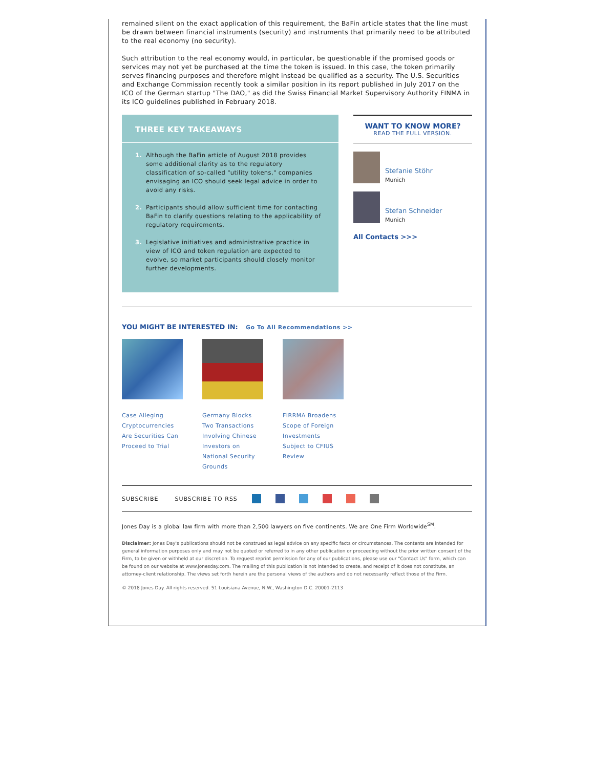remained silent on the exact application of this requirement, the BaFin article states that the line must be drawn between financial instruments (security) and instruments that primarily need to be attributed to the real economy (no security).
Such attribution to the real economy would, in particular, be questionable if the promised goods or services may not yet be purchased at the time the token is issued. In this case, the token primarily serves financing purposes and therefore might instead be qualified as a security. The U.S. Securities and Exchange Commission recently took a similar position in its report published in July 2017 on the ICO of the German startup "The DAO," as did the Swiss Financial Market Supervisory Authority FINMA in its ICO guidelines published in February 2018.
THREE KEY TAKEAWAYS
1. Although the BaFin article of August 2018 provides some additional clarity as to the regulatory classification of so-called "utility tokens," companies envisaging an ICO should seek legal advice in order to avoid any risks.
2. Participants should allow sufficient time for contacting BaFin to clarify questions relating to the applicability of regulatory requirements.
3. Legislative initiatives and administrative practice in view of ICO and token regulation are expected to evolve, so market participants should closely monitor further developments.
WANT TO KNOW MORE?
READ THE FULL VERSION.
Stefanie Stöhr
Munich
Stefan Schneider
Munich
All Contacts >>>
YOU MIGHT BE INTERESTED IN:
Go To All Recommendations >>
Case Alleging Cryptocurrencies Are Securities Can Proceed to Trial
Germany Blocks Two Transactions Involving Chinese Investors on National Security Grounds
FIRRMA Broadens Scope of Foreign Investments Subject to CFIUS Review
SUBSCRIBE SUBSCRIBE TO RSS
Jones Day is a global law firm with more than 2,500 lawyers on five continents. We are One Firm Worldwide<sup>SM</sup>.
Disclaimer: Jones Day's publications should not be construed as legal advice on any specific facts or circumstances. The contents are intended for general information purposes only and may not be quoted or referred to in any other publication or proceeding without the prior written consent of the Firm, to be given or withheld at our discretion. To request reprint permission for any of our publications, please use our "Contact Us" form, which can be found on our website at www.jonesday.com. The mailing of this publication is not intended to create, and receipt of it does not constitute, an attorney-client relationship. The views set forth herein are the personal views of the authors and do not necessarily reflect those of the Firm.
© 2018 Jones Day. All rights reserved. 51 Louisiana Avenue, N.W., Washington D.C. 20001-2113